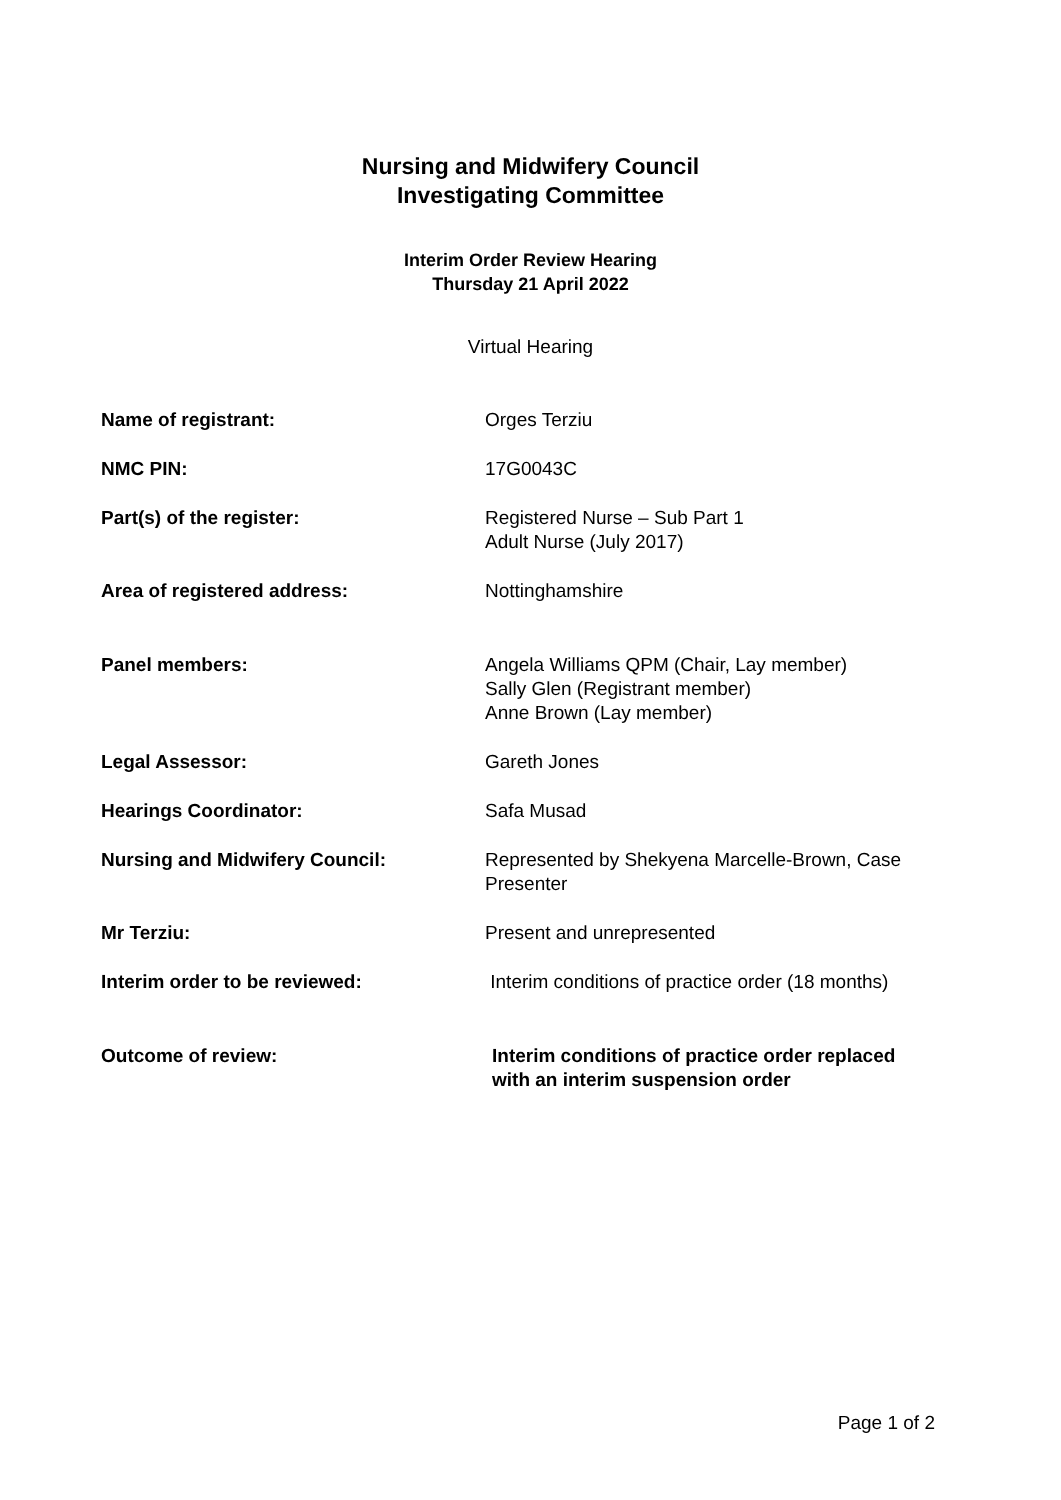Nursing and Midwifery Council
Investigating Committee
Interim Order Review Hearing
Thursday 21 April 2022
Virtual Hearing
| Name of registrant: | Orges Terziu |
| NMC PIN: | 17G0043C |
| Part(s) of the register: | Registered Nurse – Sub Part 1 Adult Nurse (July 2017) |
| Area of registered address: | Nottinghamshire |
| Panel members: | Angela Williams QPM (Chair, Lay member) Sally Glen (Registrant member) Anne Brown (Lay member) |
| Legal Assessor: | Gareth Jones |
| Hearings Coordinator: | Safa Musad |
| Nursing and Midwifery Council: | Represented by Shekyena Marcelle-Brown, Case Presenter |
| Mr Terziu: | Present and unrepresented |
| Interim order to be reviewed: | Interim conditions of practice order (18 months) |
| Outcome of review: | Interim conditions of practice order replaced with an interim suspension order |
Page 1 of 2